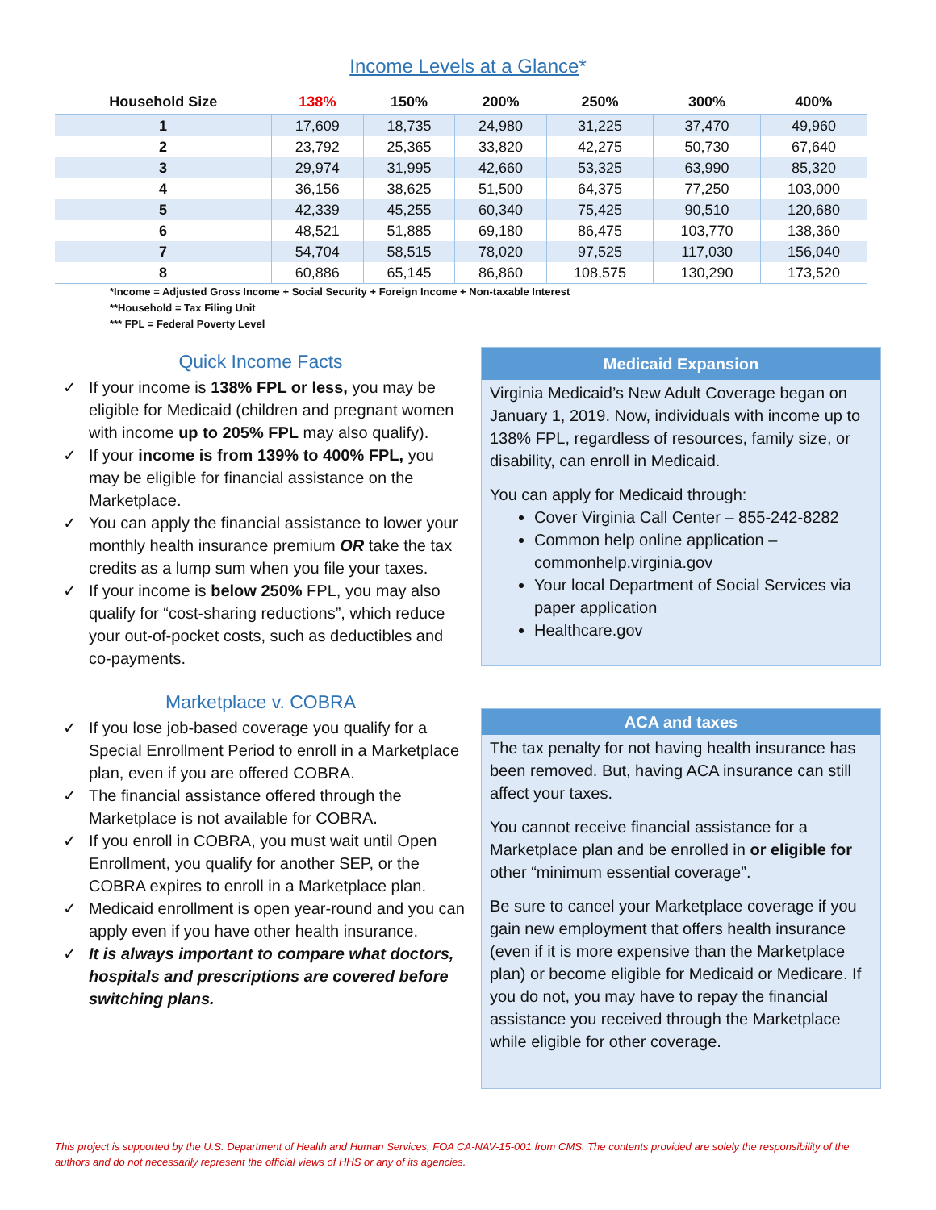Income Levels at a Glance*
| Household Size | 138% | 150% | 200% | 250% | 300% | 400% |
| --- | --- | --- | --- | --- | --- | --- |
| 1 | 17,609 | 18,735 | 24,980 | 31,225 | 37,470 | 49,960 |
| 2 | 23,792 | 25,365 | 33,820 | 42,275 | 50,730 | 67,640 |
| 3 | 29,974 | 31,995 | 42,660 | 53,325 | 63,990 | 85,320 |
| 4 | 36,156 | 38,625 | 51,500 | 64,375 | 77,250 | 103,000 |
| 5 | 42,339 | 45,255 | 60,340 | 75,425 | 90,510 | 120,680 |
| 6 | 48,521 | 51,885 | 69,180 | 86,475 | 103,770 | 138,360 |
| 7 | 54,704 | 58,515 | 78,020 | 97,525 | 117,030 | 156,040 |
| 8 | 60,886 | 65,145 | 86,860 | 108,575 | 130,290 | 173,520 |
*Income = Adjusted Gross Income + Social Security + Foreign Income + Non-taxable Interest
**Household = Tax Filing Unit
*** FPL = Federal Poverty Level
Quick Income Facts
✓ If your income is 138% FPL or less, you may be eligible for Medicaid (children and pregnant women with income up to 205% FPL may also qualify).
✓ If your income is from 139% to 400% FPL, you may be eligible for financial assistance on the Marketplace.
✓ You can apply the financial assistance to lower your monthly health insurance premium OR take the tax credits as a lump sum when you file your taxes.
✓ If your income is below 250% FPL, you may also qualify for “cost-sharing reductions”, which reduce your out-of-pocket costs, such as deductibles and co-payments.
Marketplace v. COBRA
✓ If you lose job-based coverage you qualify for a Special Enrollment Period to enroll in a Marketplace plan, even if you are offered COBRA.
✓ The financial assistance offered through the Marketplace is not available for COBRA.
✓ If you enroll in COBRA, you must wait until Open Enrollment, you qualify for another SEP, or the COBRA expires to enroll in a Marketplace plan.
✓ Medicaid enrollment is open year-round and you can apply even if you have other health insurance.
✓ It is always important to compare what doctors, hospitals and prescriptions are covered before switching plans.
Medicaid Expansion
Virginia Medicaid’s New Adult Coverage began on January 1, 2019. Now, individuals with income up to 138% FPL, regardless of resources, family size, or disability, can enroll in Medicaid.
You can apply for Medicaid through:
Cover Virginia Call Center – 855-242-8282
Common help online application – commonhelp.virginia.gov
Your local Department of Social Services via paper application
Healthcare.gov
ACA and taxes
The tax penalty for not having health insurance has been removed. But, having ACA insurance can still affect your taxes.
You cannot receive financial assistance for a Marketplace plan and be enrolled in or eligible for other “minimum essential coverage”.
Be sure to cancel your Marketplace coverage if you gain new employment that offers health insurance (even if it is more expensive than the Marketplace plan) or become eligible for Medicaid or Medicare. If you do not, you may have to repay the financial assistance you received through the Marketplace while eligible for other coverage.
This project is supported by the U.S. Department of Health and Human Services, FOA CA-NAV-15-001 from CMS. The contents provided are solely the responsibility of the authors and do not necessarily represent the official views of HHS or any of its agencies.